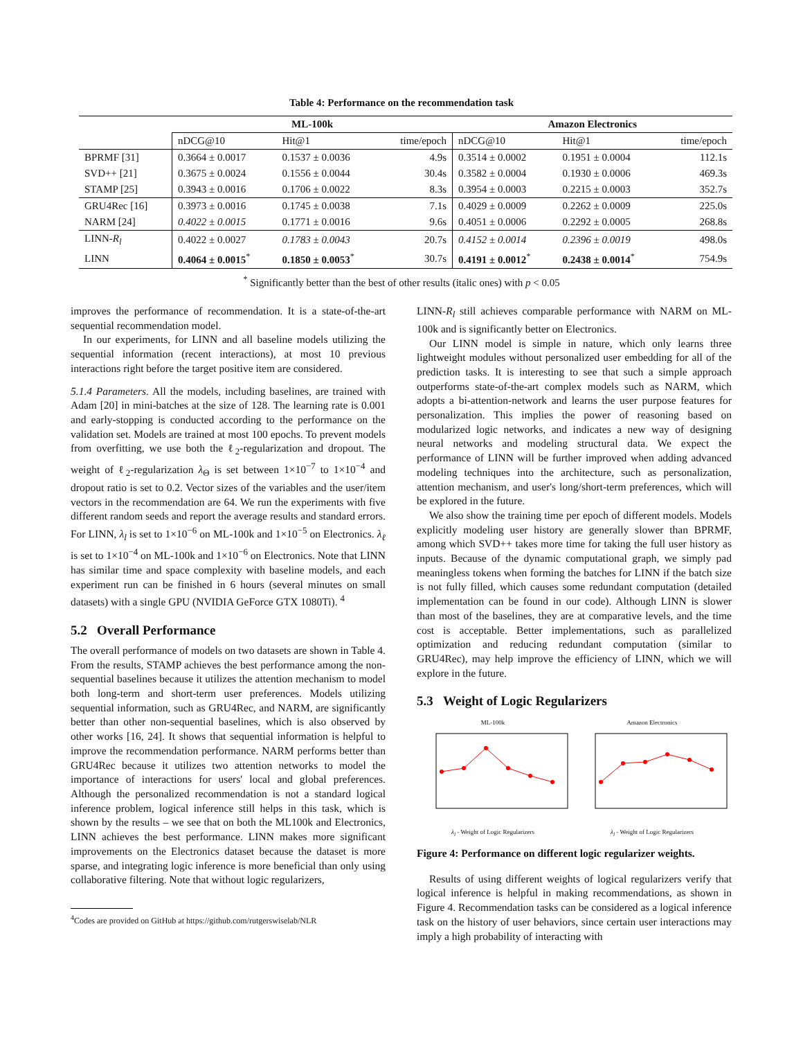Table 4: Performance on the recommendation task
| | ML-100k | | | Amazon Electronics | | |
| --- | --- | --- | --- | --- | --- | --- |
| | nDCG@10 | Hit@1 | time/epoch | nDCG@10 | Hit@1 | time/epoch |
| BPRMF [31] | 0.3664 ± 0.0017 | 0.1537 ± 0.0036 | 4.9s | 0.3514 ± 0.0002 | 0.1951 ± 0.0004 | 112.1s |
| SVD++ [21] | 0.3675 ± 0.0024 | 0.1556 ± 0.0044 | 30.4s | 0.3582 ± 0.0004 | 0.1930 ± 0.0006 | 469.3s |
| STAMP [25] | 0.3943 ± 0.0016 | 0.1706 ± 0.0022 | 8.3s | 0.3954 ± 0.0003 | 0.2215 ± 0.0003 | 352.7s |
| GRU4Rec [16] | 0.3973 ± 0.0016 | 0.1745 ± 0.0038 | 7.1s | 0.4029 ± 0.0009 | 0.2262 ± 0.0009 | 225.0s |
| NARM [24] | 0.4022 ± 0.0015 | 0.1771 ± 0.0016 | 9.6s | 0.4051 ± 0.0006 | 0.2292 ± 0.0005 | 268.8s |
| LINN- R<sub>l</sub> | 0.4022 ± 0.0027 | 0.1783 ± 0.0043 | 20.7s | 0.4152 ± 0.0014 | 0.2396 ± 0.0019 | 498.0s |
| LINN | 0.4064 ± 0.0015<sup>*</sup> | 0.1850 ± 0.0053<sup>*</sup> | 30.7s | 0.4191 ± 0.0012<sup>*</sup> | 0.2438 ± 0.0014<sup>*</sup> | 754.9s |
<sup>*</sup> Significantly better than the best of other results (italic ones) with p < 0.05
improves the performance of recommendation. It is a state-of-the-art sequential recommendation model.
In our experiments, for LINN and all baseline models utilizing the sequential information (recent interactions), at most 10 previous interactions right before the target positive item are considered.
5.1.4 Parameters. All the models, including baselines, are trained with Adam [20] in mini-batches at the size of 128. The learning rate is 0.001 and early-stopping is conducted according to the performance on the validation set. Models are trained at most 100 epochs. To prevent models from overfitting, we use both the ℓ<sub>2</sub>-regularization and dropout. The weight of ℓ<sub>2</sub>-regularization λ<sub>Θ</sub> is set between 1×10<sup>−7</sup> to 1×10<sup>−4</sup> and dropout ratio is set to 0.2. Vector sizes of the variables and the user/item vectors in the recommendation are 64. We run the experiments with five different random seeds and report the average results and standard errors. For LINN, λ<sub>l</sub> is set to 1×10<sup>−6</sup> on ML-100k and 1×10<sup>−5</sup> on Electronics. λ<sub>ℓ</sub> is set to 1×10<sup>−4</sup> on ML-100k and 1×10<sup>−6</sup> on Electronics. Note that LINN has similar time and space complexity with baseline models, and each experiment run can be finished in 6 hours (several minutes on small datasets) with a single GPU (NVIDIA GeForce GTX 1080Ti). <sup>4</sup>
5.2 Overall Performance
The overall performance of models on two datasets are shown in Table 4. From the results, STAMP achieves the best performance among the non-sequential baselines because it utilizes the attention mechanism to model both long-term and short-term user preferences. Models utilizing sequential information, such as GRU4Rec, and NARM, are significantly better than other non-sequential baselines, which is also observed by other works [16, 24]. It shows that sequential information is helpful to improve the recommendation performance. NARM performs better than GRU4Rec because it utilizes two attention networks to model the importance of interactions for users' local and global preferences. Although the personalized recommendation is not a standard logical inference problem, logical inference still helps in this task, which is shown by the results – we see that on both the ML100k and Electronics, LINN achieves the best performance. LINN makes more significant improvements on the Electronics dataset because the dataset is more sparse, and integrating logic inference is more beneficial than only using collaborative filtering. Note that without logic regularizers,
<sup>4</sup> Codes are provided on GitHub at https://github.com/rutgerswiselab/NLR
LINN-R<sub>l</sub> still achieves comparable performance with NARM on ML-100k and is significantly better on Electronics.
Our LINN model is simple in nature, which only learns three lightweight modules without personalized user embedding for all of the prediction tasks. It is interesting to see that such a simple approach outperforms state-of-the-art complex models such as NARM, which adopts a bi-attention-network and learns the user purpose features for personalization. This implies the power of reasoning based on modularized logic networks, and indicates a new way of designing neural networks and modeling structural data. We expect the performance of LINN will be further improved when adding advanced modeling techniques into the architecture, such as personalization, attention mechanism, and user's long/short-term preferences, which will be explored in the future.
We also show the training time per epoch of different models. Models explicitly modeling user history are generally slower than BPRMF, among which SVD++ takes more time for taking the full user history as inputs. Because of the dynamic computational graph, we simply pad meaningless tokens when forming the batches for LINN if the batch size is not fully filled, which causes some redundant computation (detailed implementation can be found in our code). Although LINN is slower than most of the baselines, they are at comparative levels, and the time cost is acceptable. Better implementations, such as parallelized optimization and reducing redundant computation (similar to GRU4Rec), may help improve the efficiency of LINN, which we will explore in the future.
5.3 Weight of Logic Regularizers
ML-100k
λ<sub>l</sub> - Weight of Logic Regularizers
Amazon Electronics
λ<sub>l</sub> - Weight of Logic Regularizers
Figure 4: Performance on different logic regularizer weights.
Results of using different weights of logical regularizers verify that logical inference is helpful in making recommendations, as shown in Figure 4. Recommendation tasks can be considered as a logical inference task on the history of user behaviors, since certain user interactions may imply a high probability of interacting with